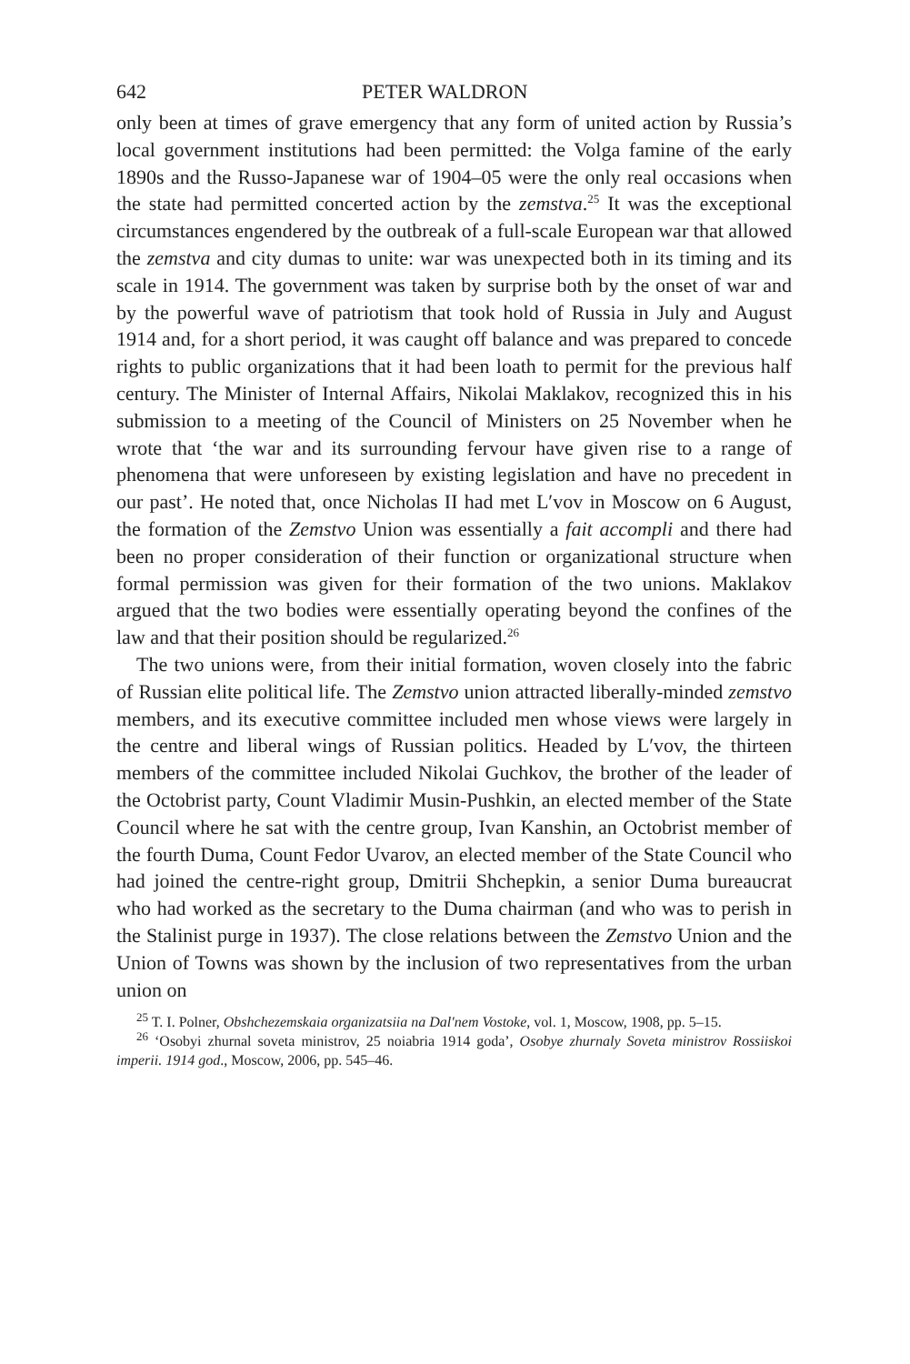642 PETER WALDRON
only been at times of grave emergency that any form of united action by Russia’s local government institutions had been permitted: the Volga famine of the early 1890s and the Russo-Japanese war of 1904–05 were the only real occasions when the state had permitted concerted action by the zemstva.<sup>25</sup> It was the exceptional circumstances engendered by the outbreak of a full-scale European war that allowed the zemstva and city dumas to unite: war was unexpected both in its timing and its scale in 1914. The government was taken by surprise both by the onset of war and by the powerful wave of patriotism that took hold of Russia in July and August 1914 and, for a short period, it was caught off balance and was prepared to concede rights to public organizations that it had been loath to permit for the previous half century. The Minister of Internal Affairs, Nikolai Maklakov, recognized this in his submission to a meeting of the Council of Ministers on 25 November when he wrote that ‘the war and its surrounding fervour have given rise to a range of phenomena that were unforeseen by existing legislation and have no precedent in our past’. He noted that, once Nicholas II had met L′vov in Moscow on 6 August, the formation of the Zemstvo Union was essentially a fait accompli and there had been no proper consideration of their function or organizational structure when formal permission was given for their formation of the two unions. Maklakov argued that the two bodies were essentially operating beyond the confines of the law and that their position should be regularized.<sup>26</sup>
The two unions were, from their initial formation, woven closely into the fabric of Russian elite political life. The Zemstvo union attracted liberally-minded zemstvo members, and its executive committee included men whose views were largely in the centre and liberal wings of Russian politics. Headed by L′vov, the thirteen members of the committee included Nikolai Guchkov, the brother of the leader of the Octobrist party, Count Vladimir Musin-Pushkin, an elected member of the State Council where he sat with the centre group, Ivan Kanshin, an Octobrist member of the fourth Duma, Count Fedor Uvarov, an elected member of the State Council who had joined the centre-right group, Dmitrii Shchepkin, a senior Duma bureaucrat who had worked as the secretary to the Duma chairman (and who was to perish in the Stalinist purge in 1937). The close relations between the Zemstvo Union and the Union of Towns was shown by the inclusion of two representatives from the urban union on
<sup>25</sup> T. I. Polner, Obshchezemskaia organizatsiia na Dal′nem Vostoke, vol. 1, Moscow, 1908, pp. 5–15.
<sup>26</sup> ‘Osobyi zhurnal soveta ministrov, 25 noiabria 1914 goda’, Osobye zhurnaly Soveta ministrov Rossiiskoi imperii. 1914 god., Moscow, 2006, pp. 545–46.